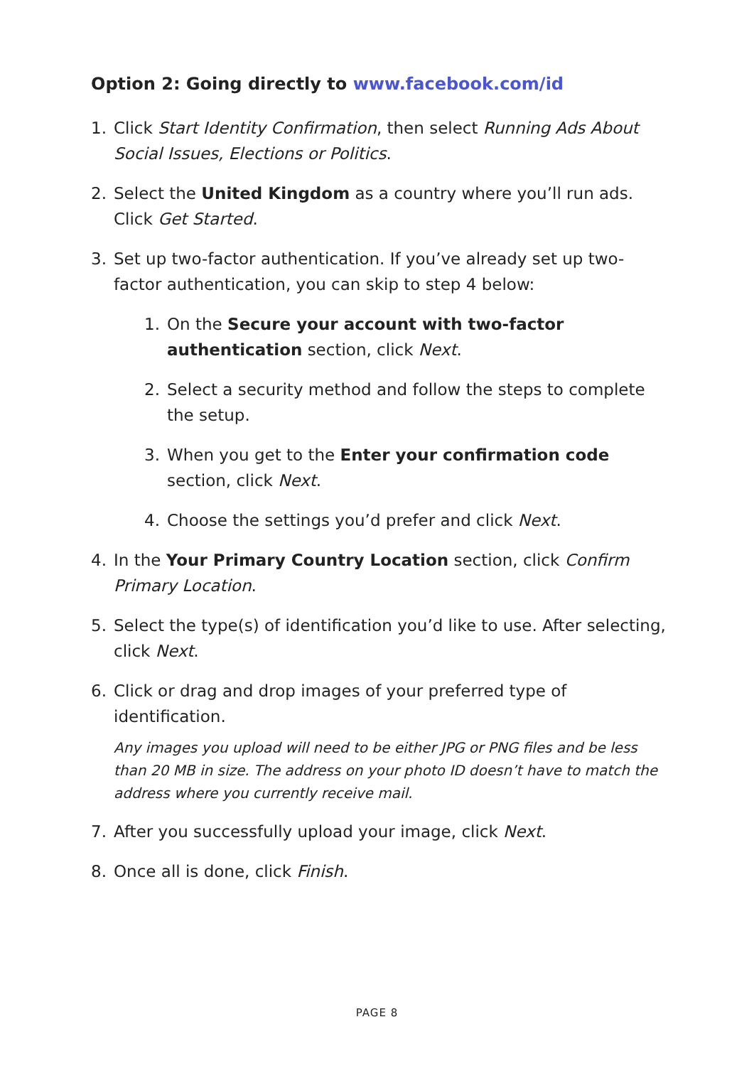Option 2: Going directly to www.facebook.com/id
1. Click Start Identity Confirmation, then select Running Ads About Social Issues, Elections or Politics.
2. Select the United Kingdom as a country where you’ll run ads. Click Get Started.
3. Set up two-factor authentication. If you’ve already set up two-factor authentication, you can skip to step 4 below:
1. On the Secure your account with two-factor authentication section, click Next.
2. Select a security method and follow the steps to complete the setup.
3. When you get to the Enter your confirmation code section, click Next.
4. Choose the settings you’d prefer and click Next.
4. In the Your Primary Country Location section, click Confirm Primary Location.
5. Select the type(s) of identification you’d like to use. After selecting, click Next.
6. Click or drag and drop images of your preferred type of identification.
Any images you upload will need to be either JPG or PNG files and be less than 20 MB in size. The address on your photo ID doesn’t have to match the address where you currently receive mail.
7. After you successfully upload your image, click Next.
8. Once all is done, click Finish.
PAGE 8